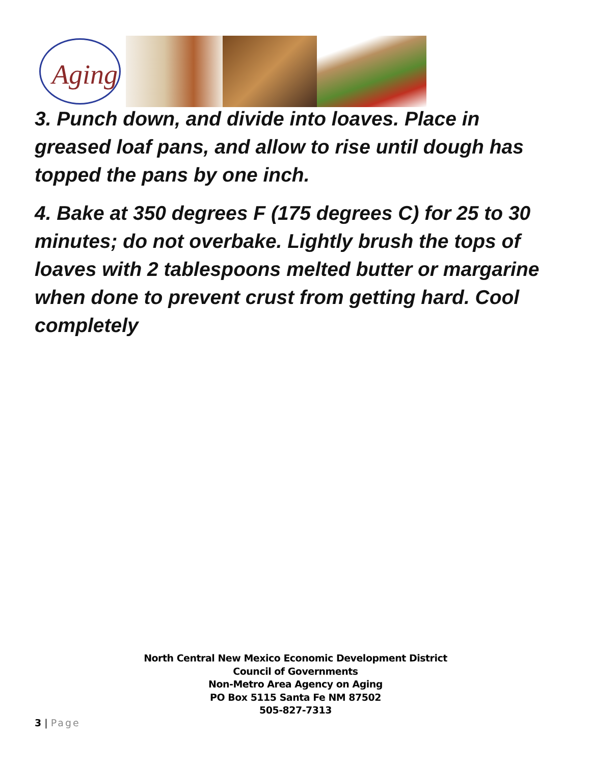Aging
3. Punch down, and divide into loaves. Place in greased loaf pans, and allow to rise until dough has topped the pans by one inch.
4. Bake at 350 degrees F (175 degrees C) for 25 to 30 minutes; do not overbake. Lightly brush the tops of loaves with 2 tablespoons melted butter or margarine when done to prevent crust from getting hard. Cool completely
North Central New Mexico Economic Development District
Council of Governments
Non-Metro Area Agency on Aging
PO Box 5115 Santa Fe NM 87502
505-827-7313
3 | Page